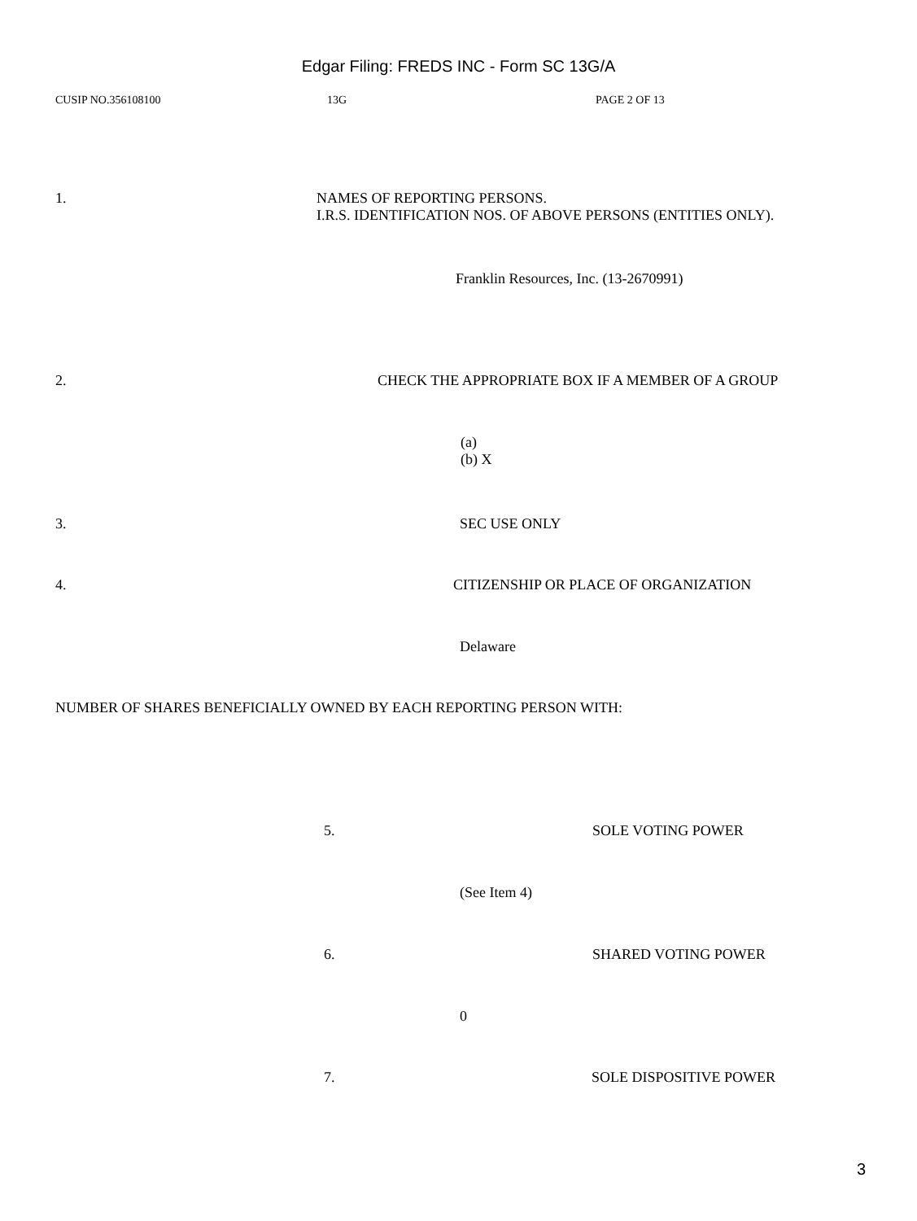Edgar Filing: FREDS INC - Form SC 13G/A
CUSIP NO.356108100 13G PAGE 2 OF 13
1.
NAMES OF REPORTING PERSONS.
I.R.S. IDENTIFICATION NOS. OF ABOVE PERSONS (ENTITIES ONLY).
Franklin Resources, Inc. (13-2670991)
2. CHECK THE APPROPRIATE BOX IF A MEMBER OF A GROUP
(a)
(b) X
3. SEC USE ONLY
4. CITIZENSHIP OR PLACE OF ORGANIZATION
Delaware
NUMBER OF SHARES BENEFICIALLY OWNED BY EACH REPORTING PERSON WITH:
5. SOLE VOTING POWER
(See Item 4)
6. SHARED VOTING POWER
0
7. SOLE DISPOSITIVE POWER
3